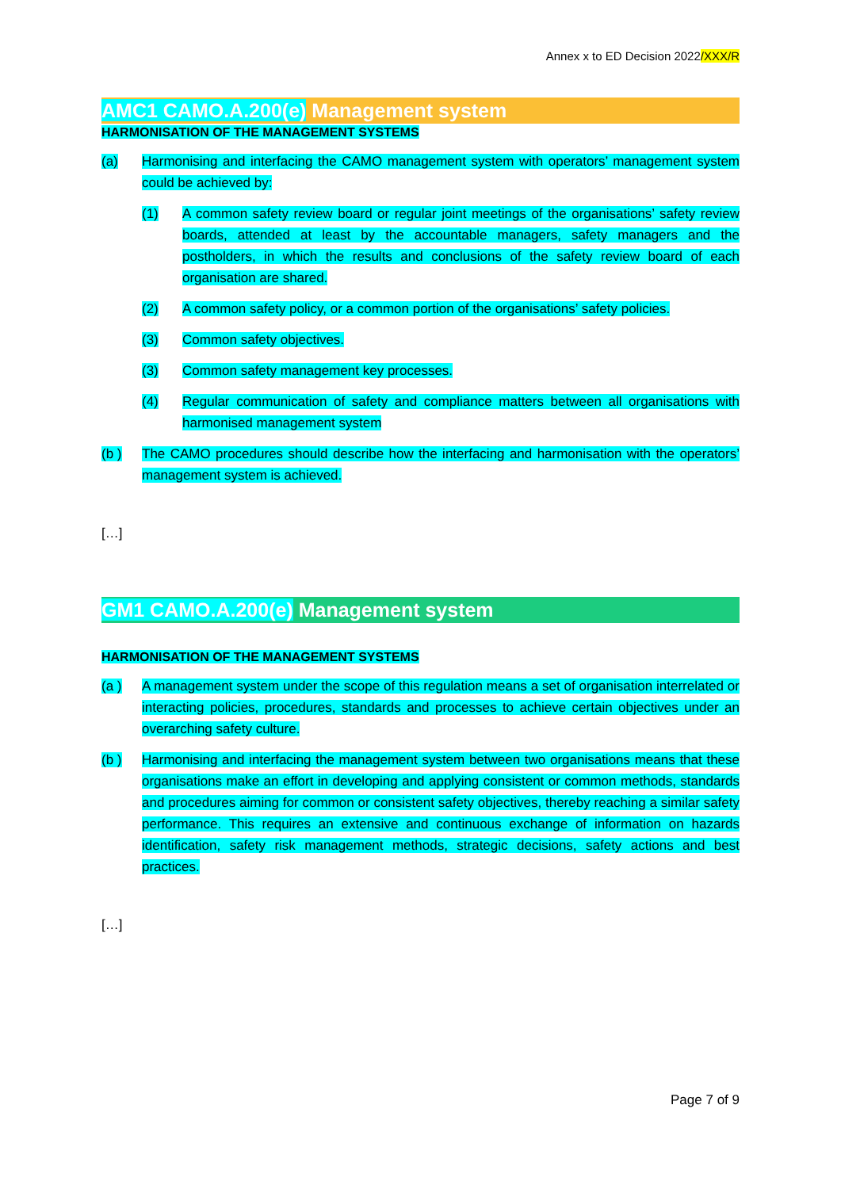Annex x to ED Decision 2022/XXX/R
AMC1 CAMO.A.200(e) Management system
HARMONISATION OF THE MANAGEMENT SYSTEMS
(a) Harmonising and interfacing the CAMO management system with operators’ management system could be achieved by:
(1) A common safety review board or regular joint meetings of the organisations’ safety review boards, attended at least by the accountable managers, safety managers and the postholders, in which the results and conclusions of the safety review board of each organisation are shared.
(2) A common safety policy, or a common portion of the organisations’ safety policies.
(3) Common safety objectives.
(3) Common safety management key processes.
(4) Regular communication of safety and compliance matters between all organisations with harmonised management system
(b ) The CAMO procedures should describe how the interfacing and harmonisation with the operators’ management system is achieved.
[…]
GM1 CAMO.A.200(e) Management system
HARMONISATION OF THE MANAGEMENT SYSTEMS
(a ) A management system under the scope of this regulation means a set of organisation interrelated or interacting policies, procedures, standards and processes to achieve certain objectives under an overarching safety culture.
(b ) Harmonising and interfacing the management system between two organisations means that these organisations make an effort in developing and applying consistent or common methods, standards and procedures aiming for common or consistent safety objectives, thereby reaching a similar safety performance. This requires an extensive and continuous exchange of information on hazards identification, safety risk management methods, strategic decisions, safety actions and best practices.
[…]
Page 7 of 9